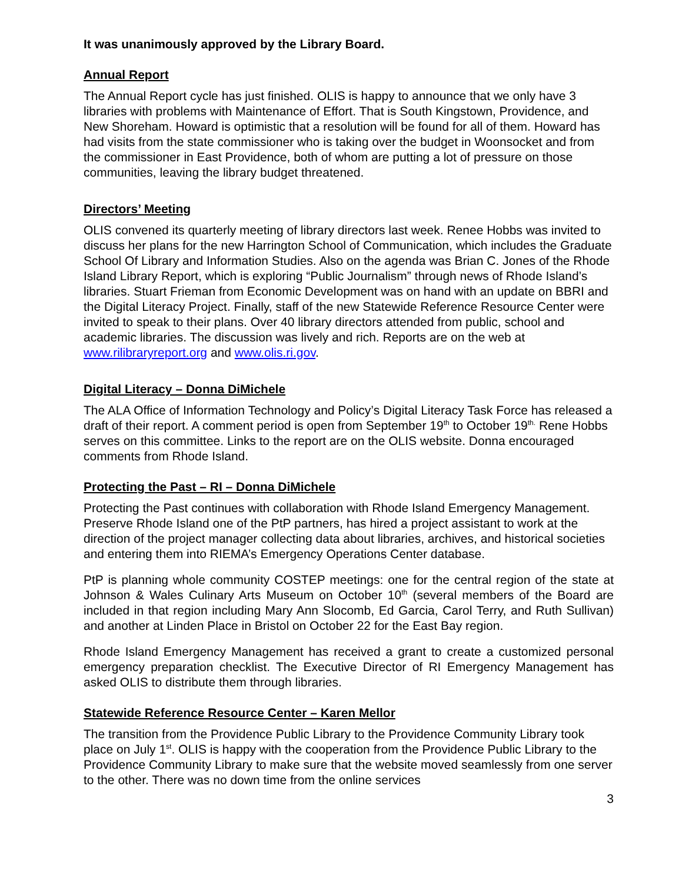It was unanimously approved by the Library Board.
Annual Report
The Annual Report cycle has just finished. OLIS is happy to announce that we only have 3 libraries with problems with Maintenance of Effort. That is South Kingstown, Providence, and New Shoreham. Howard is optimistic that a resolution will be found for all of them. Howard has had visits from the state commissioner who is taking over the budget in Woonsocket and from the commissioner in East Providence, both of whom are putting a lot of pressure on those communities, leaving the library budget threatened.
Directors’ Meeting
OLIS convened its quarterly meeting of library directors last week. Renee Hobbs was invited to discuss her plans for the new Harrington School of Communication, which includes the Graduate School Of Library and Information Studies. Also on the agenda was Brian C. Jones of the Rhode Island Library Report, which is exploring “Public Journalism” through news of Rhode Island’s libraries. Stuart Frieman from Economic Development was on hand with an update on BBRI and the Digital Literacy Project. Finally, staff of the new Statewide Reference Resource Center were invited to speak to their plans. Over 40 library directors attended from public, school and academic libraries. The discussion was lively and rich. Reports are on the web at www.rilibraryreport.org and www.olis.ri.gov.
Digital Literacy – Donna DiMichele
The ALA Office of Information Technology and Policy’s Digital Literacy Task Force has released a draft of their report. A comment period is open from September 19<sup>th</sup> to October 19<sup>th.</sup> Rene Hobbs serves on this committee. Links to the report are on the OLIS website. Donna encouraged comments from Rhode Island.
Protecting the Past – RI – Donna DiMichele
Protecting the Past continues with collaboration with Rhode Island Emergency Management. Preserve Rhode Island one of the PtP partners, has hired a project assistant to work at the direction of the project manager collecting data about libraries, archives, and historical societies and entering them into RIEMA’s Emergency Operations Center database.
PtP is planning whole community COSTEP meetings: one for the central region of the state at Johnson & Wales Culinary Arts Museum on October 10<sup>th</sup> (several members of the Board are included in that region including Mary Ann Slocomb, Ed Garcia, Carol Terry, and Ruth Sullivan) and another at Linden Place in Bristol on October 22 for the East Bay region.
Rhode Island Emergency Management has received a grant to create a customized personal emergency preparation checklist. The Executive Director of RI Emergency Management has asked OLIS to distribute them through libraries.
Statewide Reference Resource Center – Karen Mellor
The transition from the Providence Public Library to the Providence Community Library took place on July 1<sup>st</sup>. OLIS is happy with the cooperation from the Providence Public Library to the Providence Community Library to make sure that the website moved seamlessly from one server to the other. There was no down time from the online services
3